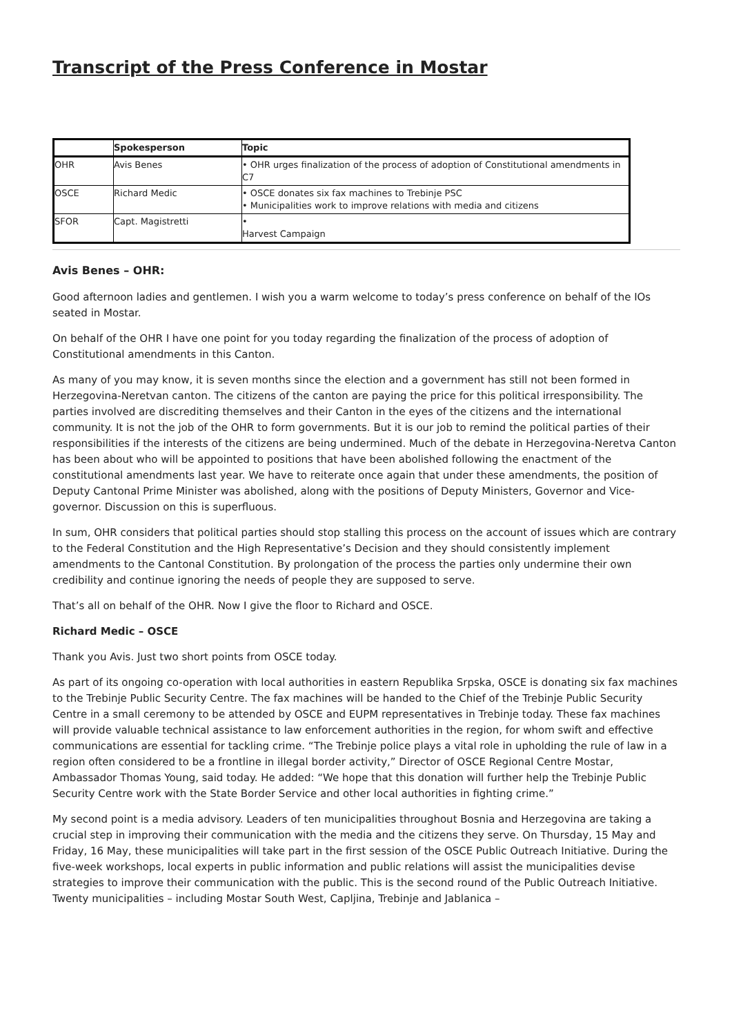Transcript of the Press Conference in Mostar
| | Spokesperson | Topic |
| --- | --- | --- |
| OHR | Avis Benes | • OHR urges finalization of the process of adoption of Constitutional amendments in C7 |
| OSCE | Richard Medic | • OSCE donates six fax machines to Trebinje PSC • Municipalities work to improve relations with media and citizens |
| SFOR | Capt. Magistretti | • Harvest Campaign |
Avis Benes – OHR:
Good afternoon ladies and gentlemen. I wish you a warm welcome to today’s press conference on behalf of the IOs seated in Mostar.
On behalf of the OHR I have one point for you today regarding the finalization of the process of adoption of Constitutional amendments in this Canton.
As many of you may know, it is seven months since the election and a government has still not been formed in Herzegovina-Neretvan canton. The citizens of the canton are paying the price for this political irresponsibility. The parties involved are discrediting themselves and their Canton in the eyes of the citizens and the international community. It is not the job of the OHR to form governments. But it is our job to remind the political parties of their responsibilities if the interests of the citizens are being undermined. Much of the debate in Herzegovina-Neretva Canton has been about who will be appointed to positions that have been abolished following the enactment of the constitutional amendments last year. We have to reiterate once again that under these amendments, the position of Deputy Cantonal Prime Minister was abolished, along with the positions of Deputy Ministers, Governor and Vice-governor. Discussion on this is superfluous.
In sum, OHR considers that political parties should stop stalling this process on the account of issues which are contrary to the Federal Constitution and the High Representative’s Decision and they should consistently implement amendments to the Cantonal Constitution. By prolongation of the process the parties only undermine their own credibility and continue ignoring the needs of people they are supposed to serve.
That’s all on behalf of the OHR. Now I give the floor to Richard and OSCE.
Richard Medic – OSCE
Thank you Avis. Just two short points from OSCE today.
As part of its ongoing co-operation with local authorities in eastern Republika Srpska, OSCE is donating six fax machines to the Trebinje Public Security Centre. The fax machines will be handed to the Chief of the Trebinje Public Security Centre in a small ceremony to be attended by OSCE and EUPM representatives in Trebinje today. These fax machines will provide valuable technical assistance to law enforcement authorities in the region, for whom swift and effective communications are essential for tackling crime. “The Trebinje police plays a vital role in upholding the rule of law in a region often considered to be a frontline in illegal border activity,” Director of OSCE Regional Centre Mostar, Ambassador Thomas Young, said today. He added: “We hope that this donation will further help the Trebinje Public Security Centre work with the State Border Service and other local authorities in fighting crime.”
My second point is a media advisory. Leaders of ten municipalities throughout Bosnia and Herzegovina are taking a crucial step in improving their communication with the media and the citizens they serve. On Thursday, 15 May and Friday, 16 May, these municipalities will take part in the first session of the OSCE Public Outreach Initiative. During the five-week workshops, local experts in public information and public relations will assist the municipalities devise strategies to improve their communication with the public. This is the second round of the Public Outreach Initiative. Twenty municipalities – including Mostar South West, Capljina, Trebinje and Jablanica –